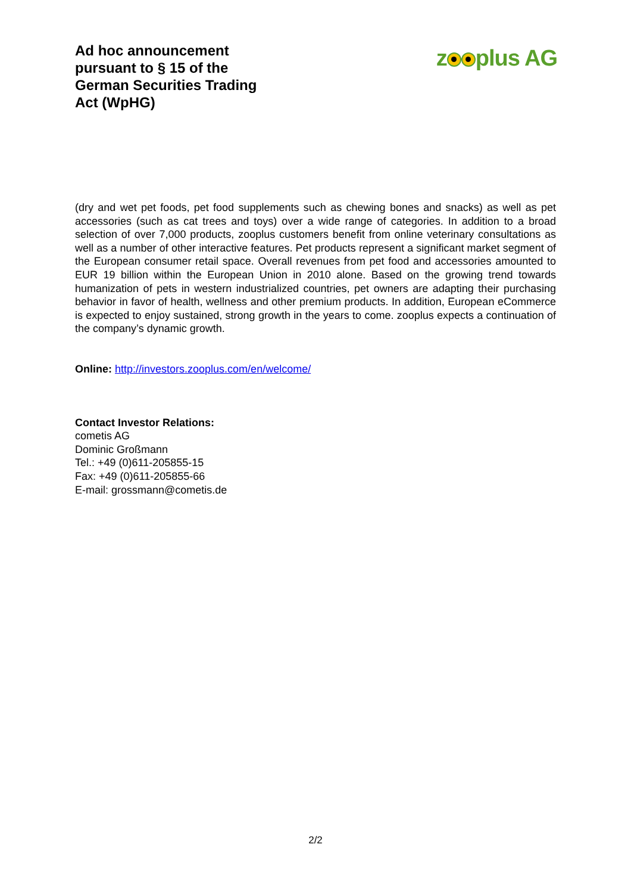Ad hoc announcement pursuant to § 15 of the German Securities Trading Act (WpHG)
z plus AG
(dry and wet pet foods, pet food supplements such as chewing bones and snacks) as well as pet accessories (such as cat trees and toys) over a wide range of categories. In addition to a broad selection of over 7,000 products, zooplus customers benefit from online veterinary consultations as well as a number of other interactive features. Pet products represent a significant market segment of the European consumer retail space. Overall revenues from pet food and accessories amounted to EUR 19 billion within the European Union in 2010 alone. Based on the growing trend towards humanization of pets in western industrialized countries, pet owners are adapting their purchasing behavior in favor of health, wellness and other premium products. In addition, European eCommerce is expected to enjoy sustained, strong growth in the years to come. zooplus expects a continuation of the company’s dynamic growth.
Online: http://investors.zooplus.com/en/welcome/
Contact Investor Relations:
cometis AG
Dominic Großmann
Tel.: +49 (0)611-205855-15
Fax: +49 (0)611-205855-66
E-mail: grossmann@cometis.de
2/2